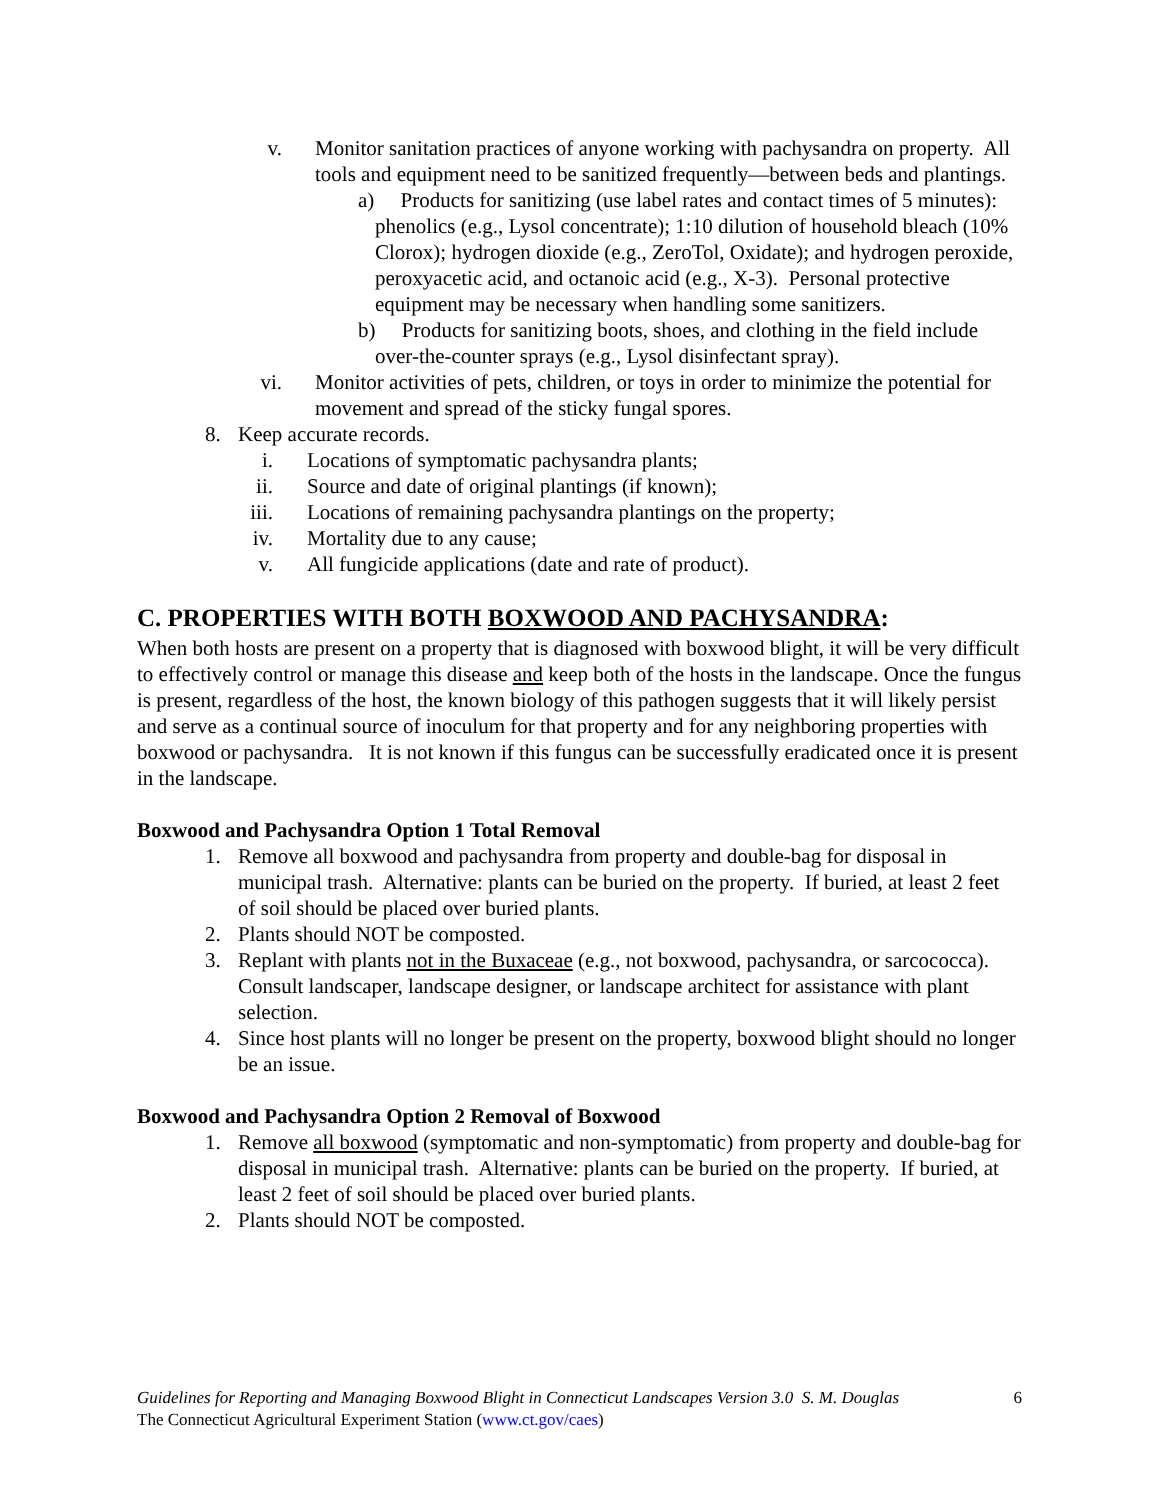v.
Monitor sanitation practices of anyone working with pachysandra on property. All tools and equipment need to be sanitized frequently—between beds and plantings.
a) Products for sanitizing (use label rates and contact times of 5 minutes): phenolics (e.g., Lysol concentrate); 1:10 dilution of household bleach (10% Clorox); hydrogen dioxide (e.g., ZeroTol, Oxidate); and hydrogen peroxide, peroxyacetic acid, and octanoic acid (e.g., X-3). Personal protective equipment may be necessary when handling some sanitizers.
b) Products for sanitizing boots, shoes, and clothing in the field include over-the-counter sprays (e.g., Lysol disinfectant spray).
vi.
Monitor activities of pets, children, or toys in order to minimize the potential for movement and spread of the sticky fungal spores.
8.
Keep accurate records.
i. Locations of symptomatic pachysandra plants;
ii.
Source and date of original plantings (if known);
iii.
Locations of remaining pachysandra plantings on the property;
iv.
Mortality due to any cause;
v. All fungicide applications (date and rate of product).
C. PROPERTIES WITH BOTH BOXWOOD AND PACHYSANDRA:
When both hosts are present on a property that is diagnosed with boxwood blight, it will be very difficult to effectively control or manage this disease and keep both of the hosts in the landscape. Once the fungus is present, regardless of the host, the known biology of this pathogen suggests that it will likely persist and serve as a continual source of inoculum for that property and for any neighboring properties with boxwood or pachysandra. It is not known if this fungus can be successfully eradicated once it is present in the landscape.
Boxwood and Pachysandra Option 1 Total Removal
1.
Remove all boxwood and pachysandra from property and double-bag for disposal in municipal trash. Alternative: plants can be buried on the property. If buried, at least 2 feet of soil should be placed over buried plants.
2.
Plants should NOT be composted.
3.
Replant with plants not in the Buxaceae (e.g., not boxwood, pachysandra, or sarcococca). Consult landscaper, landscape designer, or landscape architect for assistance with plant selection.
4.
Since host plants will no longer be present on the property, boxwood blight should no longer be an issue.
Boxwood and Pachysandra Option 2 Removal of Boxwood
1.
Remove all boxwood (symptomatic and non-symptomatic) from property and double-bag for disposal in municipal trash. Alternative: plants can be buried on the property. If buried, at least 2 feet of soil should be placed over buried plants.
2.
Plants should NOT be composted.
Guidelines for Reporting and Managing Boxwood Blight in Connecticut Landscapes Version 3.0 S. M. Douglas 6
The Connecticut Agricultural Experiment Station (www.ct.gov/caes)